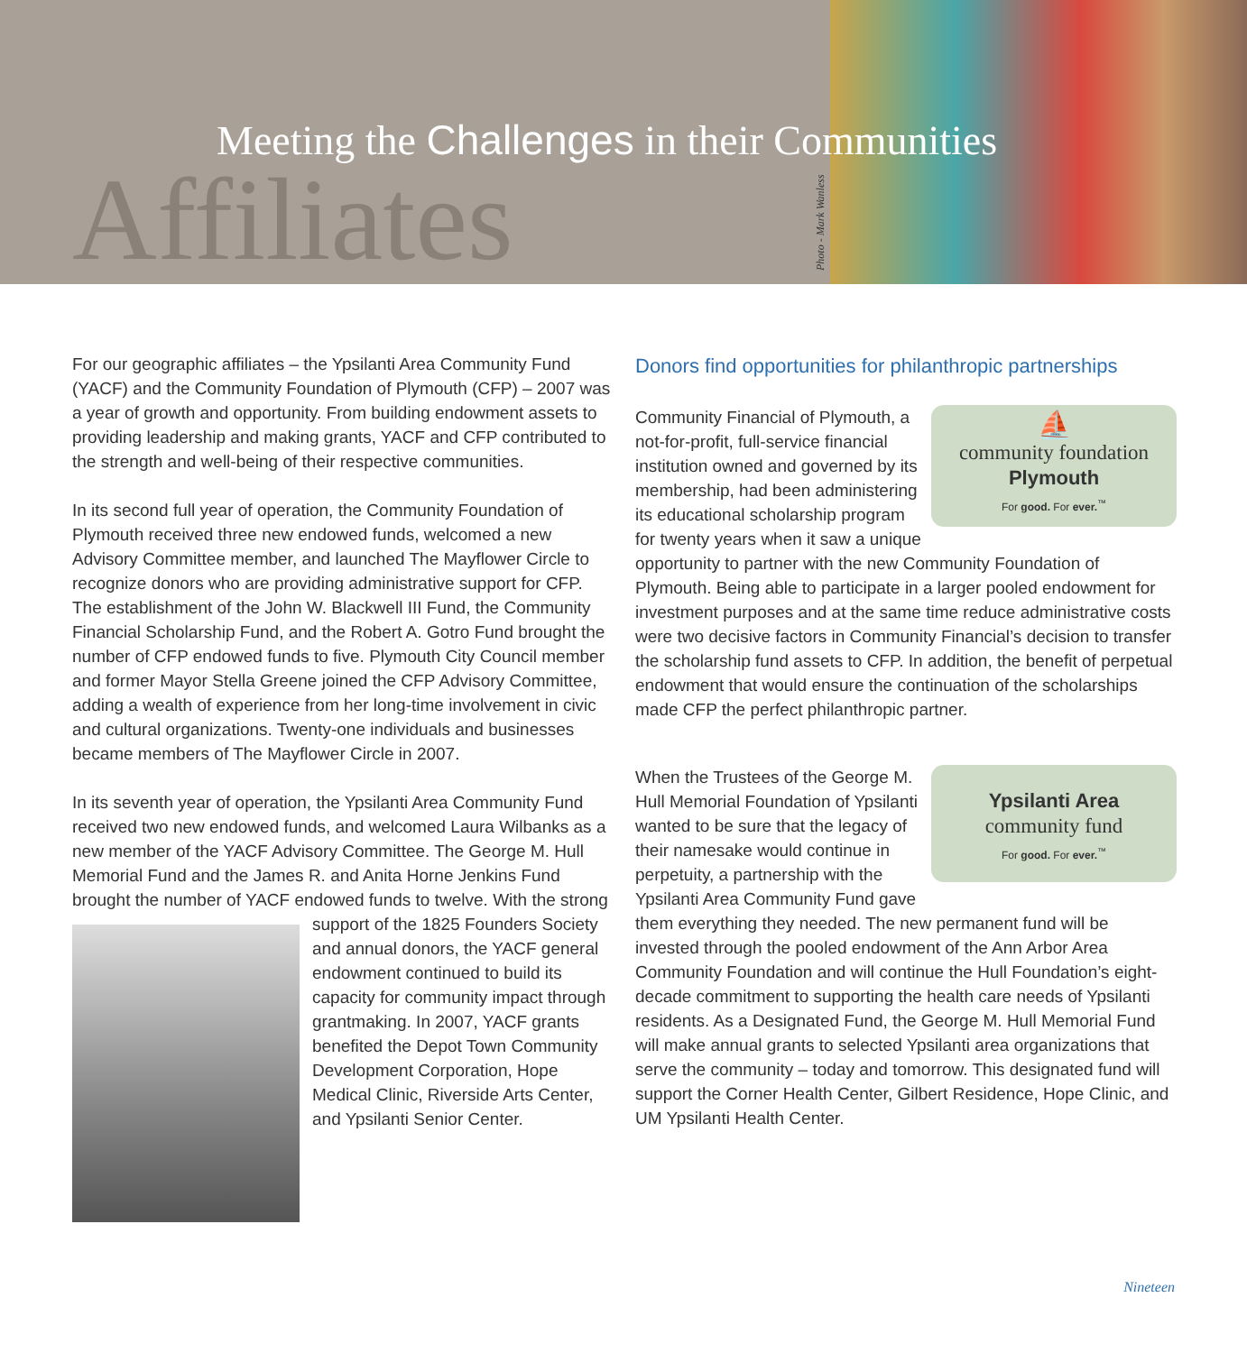Meeting the Challenges in their Communities
Affiliates Photo - Mark Wanless
For our geographic affiliates – the Ypsilanti Area Community Fund (YACF) and the Community Foundation of Plymouth (CFP) – 2007 was a year of growth and opportunity. From building endowment assets to providing leadership and making grants, YACF and CFP contributed to the strength and well-being of their respective communities.
In its second full year of operation, the Community Foundation of Plymouth received three new endowed funds, welcomed a new Advisory Committee member, and launched The Mayflower Circle to recognize donors who are providing administrative support for CFP. The establishment of the John W. Blackwell III Fund, the Community Financial Scholarship Fund, and the Robert A. Gotro Fund brought the number of CFP endowed funds to five. Plymouth City Council member and former Mayor Stella Greene joined the CFP Advisory Committee, adding a wealth of experience from her long-time involvement in civic and cultural organizations. Twenty-one individuals and businesses became members of The Mayflower Circle in 2007.
In its seventh year of operation, the Ypsilanti Area Community Fund received two new endowed funds, and welcomed Laura Wilbanks as a new member of the YACF Advisory Committee. The George M. Hull Memorial Fund and the James R. and Anita Horne Jenkins Fund brought the number of YACF endowed funds to twelve. With the strong support of the 1825 Founders Society and annual donors, the YACF general endowment continued to build its capacity for community impact through grantmaking. In 2007, YACF grants benefited the Depot Town Community Development Corporation, Hope Medical Clinic, Riverside Arts Center, and Ypsilanti Senior Center.
Donors find opportunities for philanthropic partnerships
⛵
community foundation
Plymouth
For good. For ever.<sup>™</sup> Community Financial of Plymouth, a not-for-profit, full-service financial institution owned and governed by its membership, had been administering its educational scholarship program for twenty years when it saw a unique opportunity to partner with the new Community Foundation of Plymouth. Being able to participate in a larger pooled endowment for investment purposes and at the same time reduce administrative costs were two decisive factors in Community Financial’s decision to transfer the scholarship fund assets to CFP. In addition, the benefit of perpetual endowment that would ensure the continuation of the scholarships made CFP the perfect philanthropic partner.
Ypsilanti Area
community fund
For good. For ever.<sup>™</sup> When the Trustees of the George M. Hull Memorial Foundation of Ypsilanti wanted to be sure that the legacy of their namesake would continue in perpetuity, a partnership with the Ypsilanti Area Community Fund gave them everything they needed. The new permanent fund will be invested through the pooled endowment of the Ann Arbor Area Community Foundation and will continue the Hull Foundation’s eight-decade commitment to supporting the health care needs of Ypsilanti residents. As a Designated Fund, the George M. Hull Memorial Fund will make annual grants to selected Ypsilanti area organizations that serve the community – today and tomorrow. This designated fund will support the Corner Health Center, Gilbert Residence, Hope Clinic, and UM Ypsilanti Health Center.
Nineteen